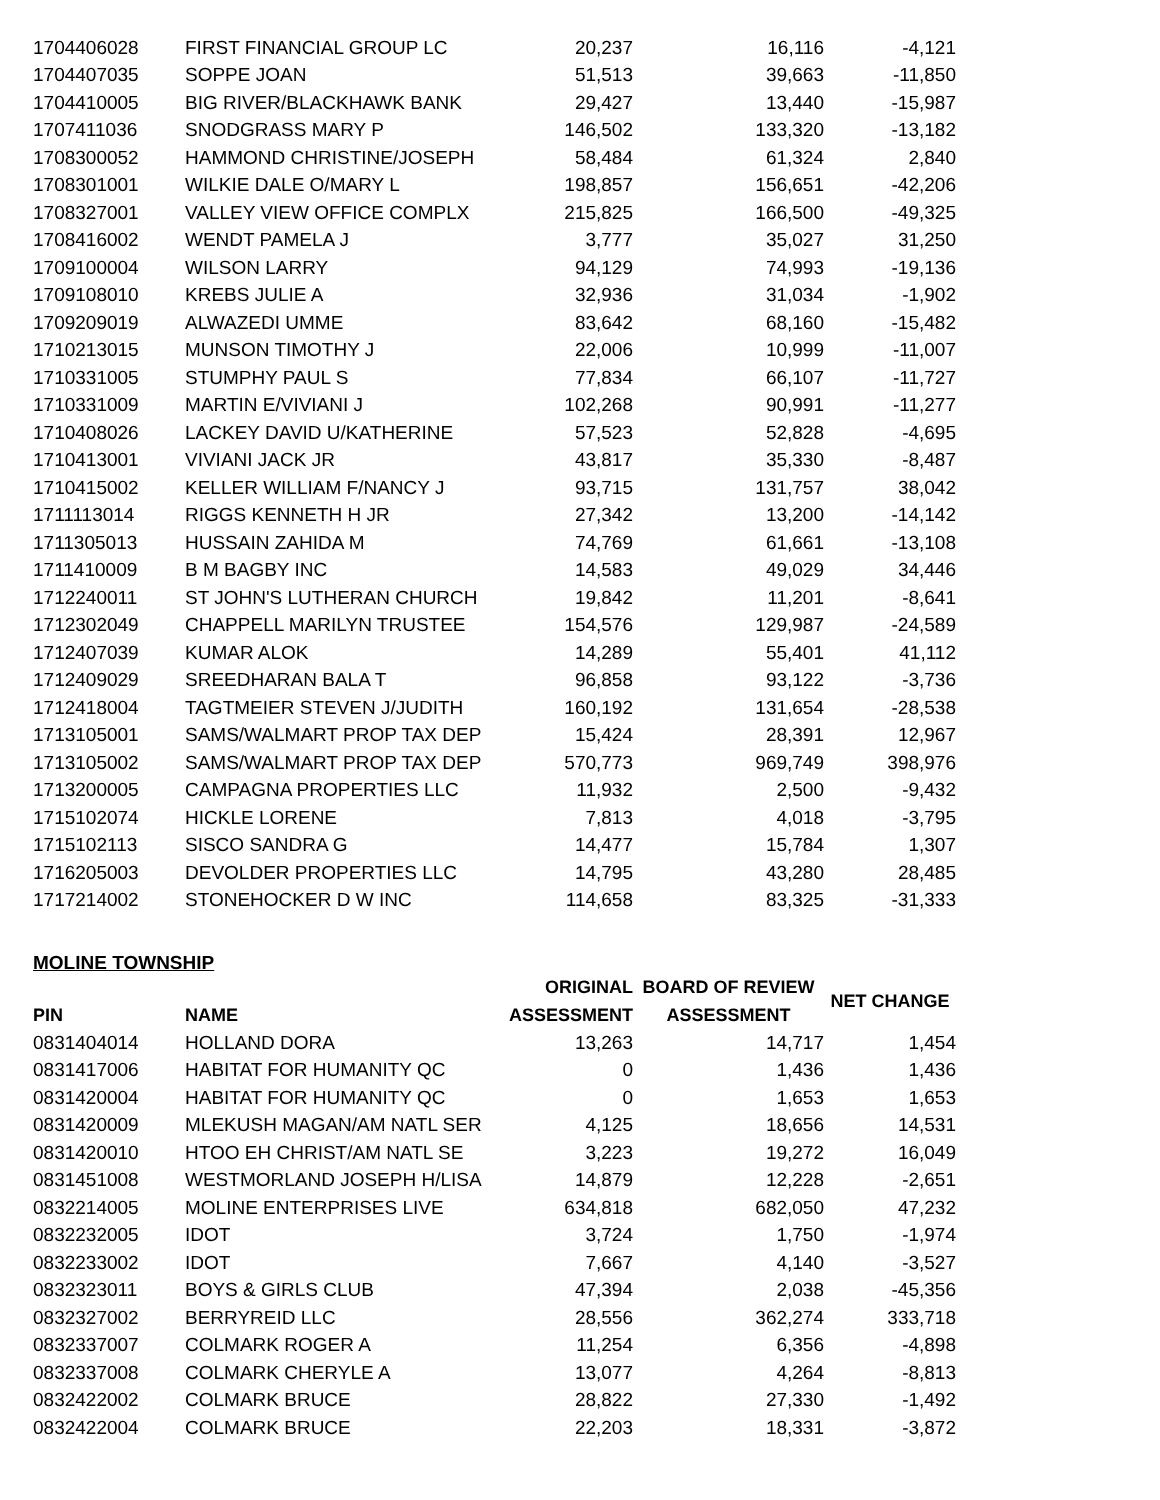| 1704406028 | FIRST FINANCIAL GROUP LC | 20,237 | 16,116 | -4,121 |
| 1704407035 | SOPPE JOAN | 51,513 | 39,663 | -11,850 |
| 1704410005 | BIG RIVER/BLACKHAWK BANK | 29,427 | 13,440 | -15,987 |
| 1707411036 | SNODGRASS MARY P | 146,502 | 133,320 | -13,182 |
| 1708300052 | HAMMOND CHRISTINE/JOSEPH | 58,484 | 61,324 | 2,840 |
| 1708301001 | WILKIE DALE O/MARY L | 198,857 | 156,651 | -42,206 |
| 1708327001 | VALLEY VIEW OFFICE COMPLX | 215,825 | 166,500 | -49,325 |
| 1708416002 | WENDT PAMELA J | 3,777 | 35,027 | 31,250 |
| 1709100004 | WILSON LARRY | 94,129 | 74,993 | -19,136 |
| 1709108010 | KREBS JULIE A | 32,936 | 31,034 | -1,902 |
| 1709209019 | ALWAZEDI UMME | 83,642 | 68,160 | -15,482 |
| 1710213015 | MUNSON TIMOTHY J | 22,006 | 10,999 | -11,007 |
| 1710331005 | STUMPHY PAUL S | 77,834 | 66,107 | -11,727 |
| 1710331009 | MARTIN E/VIVIANI J | 102,268 | 90,991 | -11,277 |
| 1710408026 | LACKEY DAVID U/KATHERINE | 57,523 | 52,828 | -4,695 |
| 1710413001 | VIVIANI JACK JR | 43,817 | 35,330 | -8,487 |
| 1710415002 | KELLER WILLIAM F/NANCY J | 93,715 | 131,757 | 38,042 |
| 1711113014 | RIGGS KENNETH H JR | 27,342 | 13,200 | -14,142 |
| 1711305013 | HUSSAIN ZAHIDA M | 74,769 | 61,661 | -13,108 |
| 1711410009 | B M BAGBY INC | 14,583 | 49,029 | 34,446 |
| 1712240011 | ST JOHN'S LUTHERAN CHURCH | 19,842 | 11,201 | -8,641 |
| 1712302049 | CHAPPELL MARILYN TRUSTEE | 154,576 | 129,987 | -24,589 |
| 1712407039 | KUMAR ALOK | 14,289 | 55,401 | 41,112 |
| 1712409029 | SREEDHARAN BALA T | 96,858 | 93,122 | -3,736 |
| 1712418004 | TAGTMEIER STEVEN J/JUDITH | 160,192 | 131,654 | -28,538 |
| 1713105001 | SAMS/WALMART PROP TAX DEP | 15,424 | 28,391 | 12,967 |
| 1713105002 | SAMS/WALMART PROP TAX DEP | 570,773 | 969,749 | 398,976 |
| 1713200005 | CAMPAGNA PROPERTIES LLC | 11,932 | 2,500 | -9,432 |
| 1715102074 | HICKLE LORENE | 7,813 | 4,018 | -3,795 |
| 1715102113 | SISCO SANDRA G | 14,477 | 15,784 | 1,307 |
| 1716205003 | DEVOLDER PROPERTIES LLC | 14,795 | 43,280 | 28,485 |
| 1717214002 | STONEHOCKER D W INC | 114,658 | 83,325 | -31,333 |
MOLINE TOWNSHIP
| | | ORIGINAL | BOARD OF REVIEW | NET CHANGE |
| --- | --- | --- | --- | --- |
| PIN | NAME | ASSESSMENT | ASSESSMENT | |
| 0831404014 | HOLLAND DORA | 13,263 | 14,717 | 1,454 |
| 0831417006 | HABITAT FOR HUMANITY QC | 0 | 1,436 | 1,436 |
| 0831420004 | HABITAT FOR HUMANITY QC | 0 | 1,653 | 1,653 |
| 0831420009 | MLEKUSH MAGAN/AM NATL SER | 4,125 | 18,656 | 14,531 |
| 0831420010 | HTOO EH CHRIST/AM NATL SE | 3,223 | 19,272 | 16,049 |
| 0831451008 | WESTMORLAND JOSEPH H/LISA | 14,879 | 12,228 | -2,651 |
| 0832214005 | MOLINE ENTERPRISES LIVE | 634,818 | 682,050 | 47,232 |
| 0832232005 | IDOT | 3,724 | 1,750 | -1,974 |
| 0832233002 | IDOT | 7,667 | 4,140 | -3,527 |
| 0832323011 | BOYS & GIRLS CLUB | 47,394 | 2,038 | -45,356 |
| 0832327002 | BERRYREID LLC | 28,556 | 362,274 | 333,718 |
| 0832337007 | COLMARK ROGER A | 11,254 | 6,356 | -4,898 |
| 0832337008 | COLMARK CHERYLE A | 13,077 | 4,264 | -8,813 |
| 0832422002 | COLMARK BRUCE | 28,822 | 27,330 | -1,492 |
| 0832422004 | COLMARK BRUCE | 22,203 | 18,331 | -3,872 |